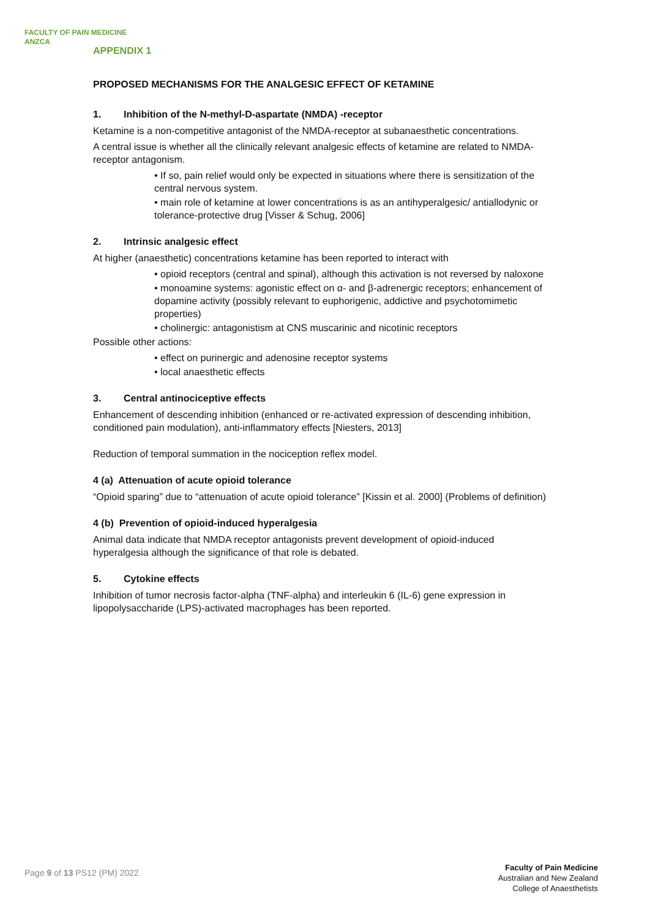FACULTY OF PAIN MEDICINE
ANZCA
APPENDIX 1
PROPOSED MECHANISMS FOR THE ANALGESIC EFFECT OF KETAMINE
1. Inhibition of the N-methyl-D-aspartate (NMDA) -receptor
Ketamine is a non-competitive antagonist of the NMDA-receptor at subanaesthetic concentrations.
A central issue is whether all the clinically relevant analgesic effects of ketamine are related to NMDA-receptor antagonism.
• If so, pain relief would only be expected in situations where there is sensitization of the central nervous system.
• main role of ketamine at lower concentrations is as an antihyperalgesic/ antiallodynic or tolerance-protective drug [Visser & Schug, 2006]
2. Intrinsic analgesic effect
At higher (anaesthetic) concentrations ketamine has been reported to interact with
• opioid receptors (central and spinal), although this activation is not reversed by naloxone
• monoamine systems: agonistic effect on α- and β-adrenergic receptors; enhancement of dopamine activity (possibly relevant to euphorigenic, addictive and psychotomimetic properties)
• cholinergic: antagonistism at CNS muscarinic and nicotinic receptors
Possible other actions:
• effect on purinergic and adenosine receptor systems
• local anaesthetic effects
3. Central antinociceptive effects
Enhancement of descending inhibition (enhanced or re-activated expression of descending inhibition, conditioned pain modulation), anti-inflammatory effects [Niesters, 2013]
Reduction of temporal summation in the nociception reflex model.
4 (a) Attenuation of acute opioid tolerance
“Opioid sparing” due to “attenuation of acute opioid tolerance” [Kissin et al. 2000] (Problems of definition)
4 (b) Prevention of opioid-induced hyperalgesia
Animal data indicate that NMDA receptor antagonists prevent development of opioid-induced hyperalgesia although the significance of that role is debated.
5. Cytokine effects
Inhibition of tumor necrosis factor-alpha (TNF-alpha) and interleukin 6 (IL-6) gene expression in lipopolysaccharide (LPS)-activated macrophages has been reported.
Page 9 of 13 PS12 (PM) 2022
Faculty of Pain Medicine
Australian and New Zealand
College of Anaesthetists